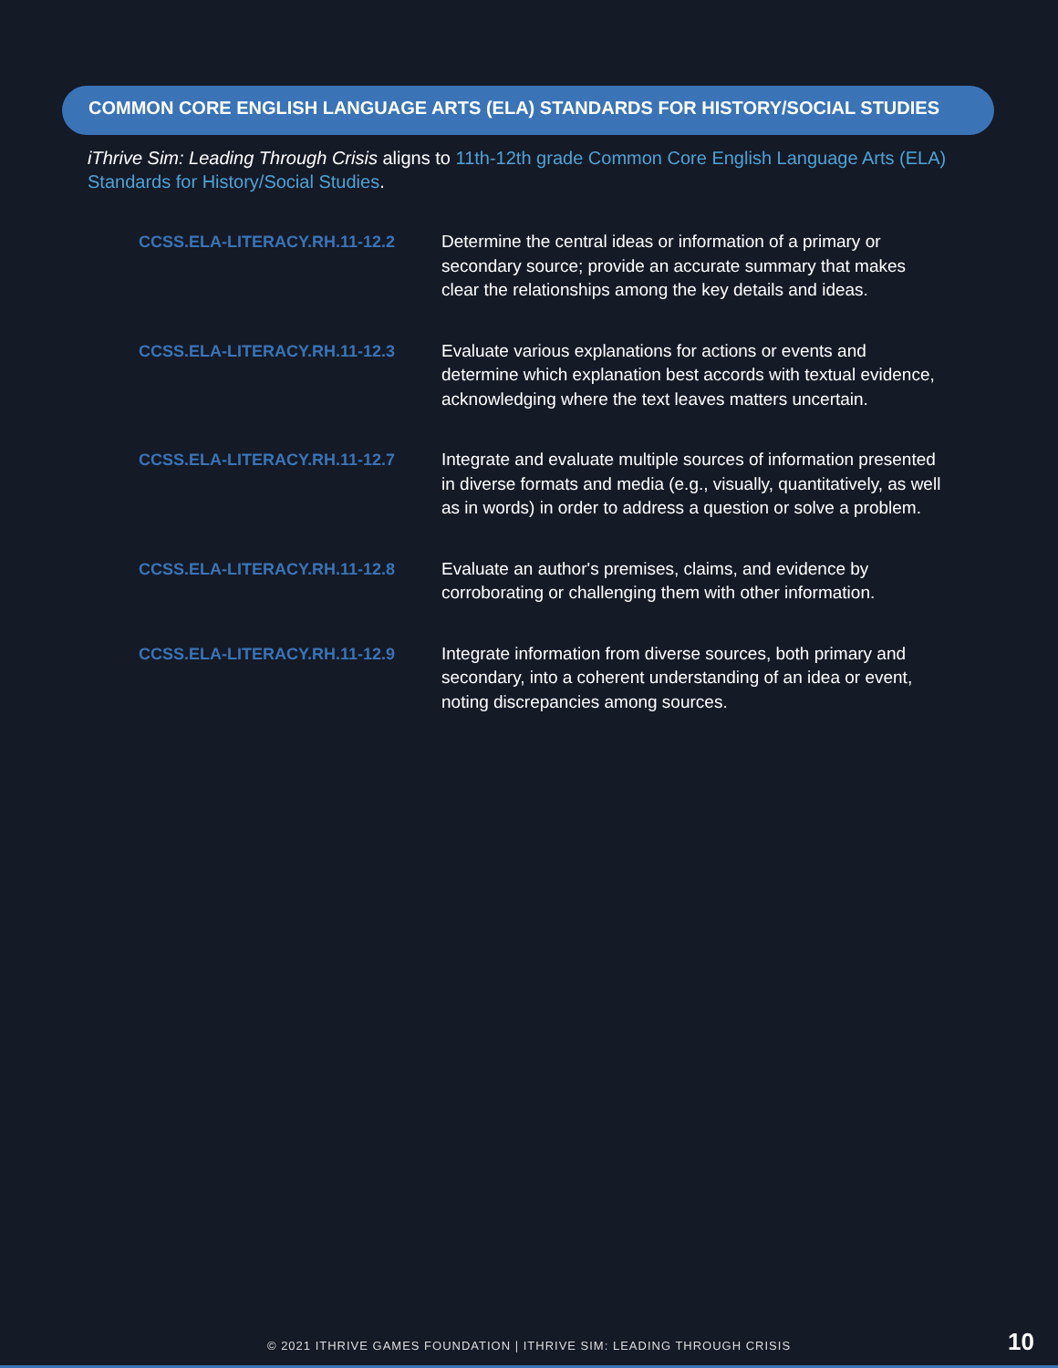COMMON CORE ENGLISH LANGUAGE ARTS (ELA) STANDARDS FOR HISTORY/SOCIAL STUDIES
iThrive Sim: Leading Through Crisis aligns to 11th-12th grade Common Core English Language Arts (ELA) Standards for History/Social Studies.
| CCSS.ELA-LITERACY.RH.11-12.2 | Determine the central ideas or information of a primary or secondary source; provide an accurate summary that makes clear the relationships among the key details and ideas. |
| CCSS.ELA-LITERACY.RH.11-12.3 | Evaluate various explanations for actions or events and determine which explanation best accords with textual evidence, acknowledging where the text leaves matters uncertain. |
| CCSS.ELA-LITERACY.RH.11-12.7 | Integrate and evaluate multiple sources of information presented in diverse formats and media (e.g., visually, quantitatively, as well as in words) in order to address a question or solve a problem. |
| CCSS.ELA-LITERACY.RH.11-12.8 | Evaluate an author's premises, claims, and evidence by corroborating or challenging them with other information. |
| CCSS.ELA-LITERACY.RH.11-12.9 | Integrate information from diverse sources, both primary and secondary, into a coherent understanding of an idea or event, noting discrepancies among sources. |
© 2021 ITHRIVE GAMES FOUNDATION | ITHRIVE SIM: LEADING THROUGH CRISIS 10